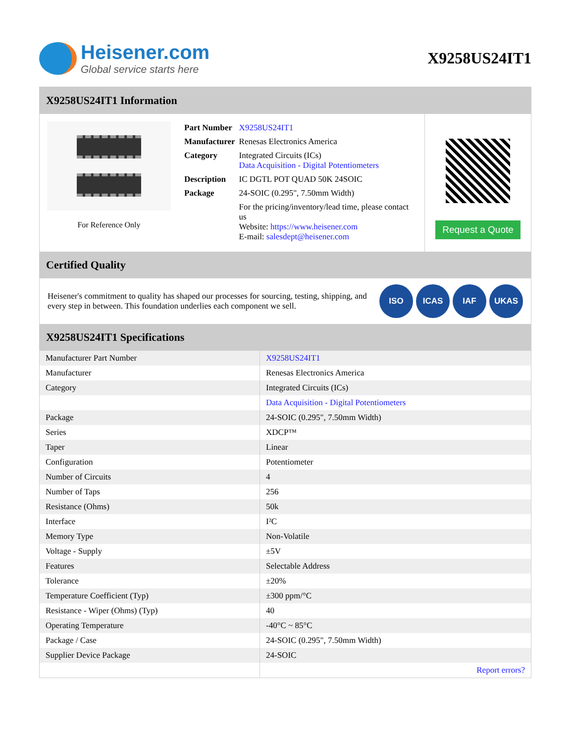Heisener.com
Global service starts here
X9258US24IT1
X9258US24IT1 Information
For Reference Only
| Part Number | X9258US24IT1 |
| Manufacturer | Renesas Electronics America |
| Category | Integrated Circuits (ICs) Data Acquisition - Digital Potentiometers |
| Description | IC DGTL POT QUAD 50K 24SOIC |
| Package | 24-SOIC (0.295", 7.50mm Width) |
| | For the pricing/inventory/lead time, please contact us Website: https://www.heisener.com E-mail: salesdept@heisener.com |
Request a Quote
Certified Quality
Heisener's commitment to quality has shaped our processes for sourcing, testing, shipping, and every step in between. This foundation underlies each component we sell.
ISO ICAS IAF UKAS
X9258US24IT1 Specifications
| Manufacturer Part Number | X9258US24IT1 |
| Manufacturer | Renesas Electronics America |
| Category | Integrated Circuits (ICs) |
| | Data Acquisition - Digital Potentiometers |
| Package | 24-SOIC (0.295", 7.50mm Width) |
| Series | XDCP™ |
| Taper | Linear |
| Configuration | Potentiometer |
| Number of Circuits | 4 |
| Number of Taps | 256 |
| Resistance (Ohms) | 50k |
| Interface | I²C |
| Memory Type | Non-Volatile |
| Voltage - Supply | ±5V |
| Features | Selectable Address |
| Tolerance | ±20% |
| Temperature Coefficient (Typ) | ±300 ppm/°C |
| Resistance - Wiper (Ohms) (Typ) | 40 |
| Operating Temperature | -40°C ~ 85°C |
| Package / Case | 24-SOIC (0.295", 7.50mm Width) |
| Supplier Device Package | 24-SOIC |
| | Report errors? |